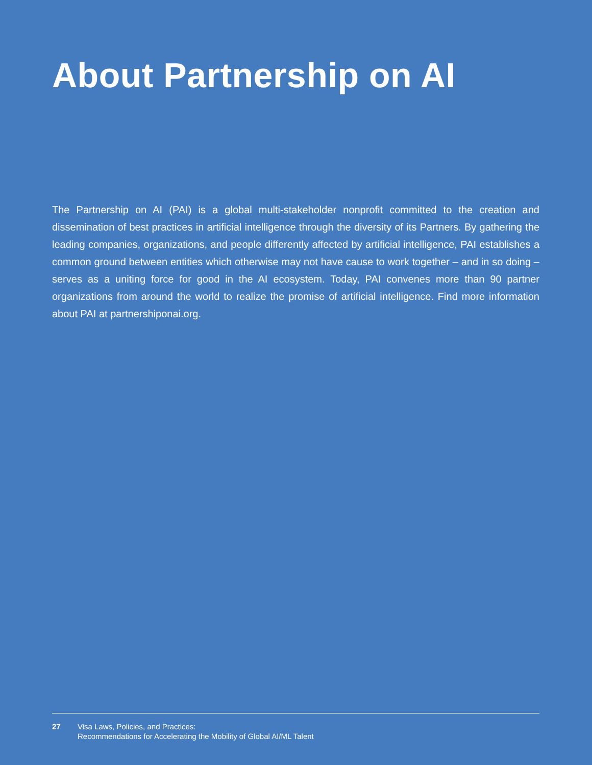About Partnership on AI
The Partnership on AI (PAI) is a global multi-stakeholder nonprofit committed to the creation and dissemination of best practices in artificial intelligence through the diversity of its Partners. By gathering the leading companies, organizations, and people differently affected by artificial intelligence, PAI establishes a common ground between entities which otherwise may not have cause to work together – and in so doing – serves as a uniting force for good in the AI ecosystem. Today, PAI convenes more than 90 partner organizations from around the world to realize the promise of artificial intelligence. Find more information about PAI at partnershiponai.org.
27 Visa Laws, Policies, and Practices:
Recommendations for Accelerating the Mobility of Global AI/ML Talent